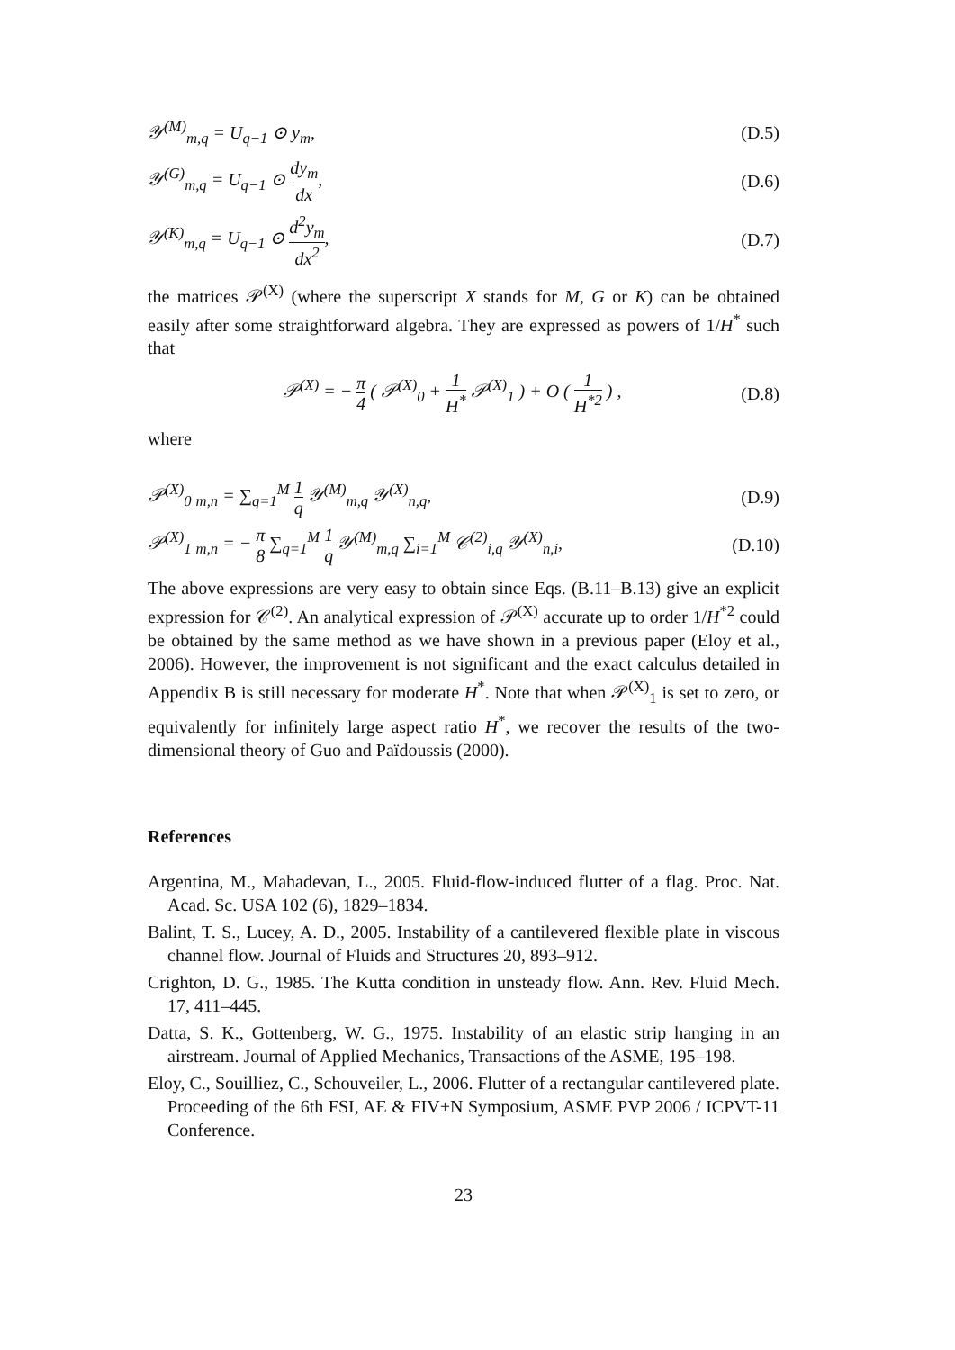𝒴<sup>(M)</sup><sub>m,q</sub> = U<sub>q−1</sub> ⊙ y<sub>m</sub>, (D.5)
𝒴<sup>(G)</sup><sub>m,q</sub> = U<sub>q−1</sub> ⊙ dy<sub>m</sub> dx, (D.6)
𝒴<sup>(K)</sup><sub>m,q</sub> = U<sub>q−1</sub> ⊙ d<sup>2</sup>y<sub>m</sub> dx<sup>2</sup>, (D.7)
the matrices 𝒫<sup>(X)</sup> (where the superscript X stands for M, G or K) can be obtained easily after some straightforward algebra. They are expressed as powers of 1/H<sup>*</sup> such that
𝒫<sup>(X)</sup> = − π 4 ( 𝒫<sup>(X)</sup><sub>0</sub> + 1 H<sup>*</sup> 𝒫<sup>(X)</sup><sub>1</sub> ) + O ( 1 H<sup>*2</sup> ) , (D.8)
where
𝒫<sup>(X)</sup><sub>0</sub> <sub>m,n</sub> = ∑<sub>q=1</sub><sup>M</sup> 1 q 𝒴<sup>(M)</sup><sub>m,q</sub> 𝒴<sup>(X)</sup><sub>n,q</sub>, (D.9)
𝒫<sup>(X)</sup><sub>1</sub> <sub>m,n</sub> = − π 8 ∑<sub>q=1</sub><sup>M</sup> 1 q 𝒴<sup>(M)</sup><sub>m,q</sub> ∑<sub>i=1</sub><sup>M</sup> 𝒞<sup>(2)</sup><sub>i,q</sub> 𝒴<sup>(X)</sup><sub>n,i</sub>, (D.10)
The above expressions are very easy to obtain since Eqs. (B.11–B.13) give an explicit expression for 𝒞<sup>(2)</sup>. An analytical expression of 𝒫<sup>(X)</sup> accurate up to order 1/H<sup>*2</sup> could be obtained by the same method as we have shown in a previous paper (Eloy et al., 2006). However, the improvement is not significant and the exact calculus detailed in Appendix B is still necessary for moderate H<sup>*</sup>. Note that when 𝒫<sup>(X)</sup><sub>1</sub> is set to zero, or equivalently for infinitely large aspect ratio H<sup>*</sup>, we recover the results of the two-dimensional theory of Guo and Païdoussis (2000).
References
Argentina, M., Mahadevan, L., 2005. Fluid-flow-induced flutter of a flag. Proc. Nat. Acad. Sc. USA 102 (6), 1829–1834.
Balint, T. S., Lucey, A. D., 2005. Instability of a cantilevered flexible plate in viscous channel flow. Journal of Fluids and Structures 20, 893–912.
Crighton, D. G., 1985. The Kutta condition in unsteady flow. Ann. Rev. Fluid Mech. 17, 411–445.
Datta, S. K., Gottenberg, W. G., 1975. Instability of an elastic strip hanging in an airstream. Journal of Applied Mechanics, Transactions of the ASME, 195–198.
Eloy, C., Souilliez, C., Schouveiler, L., 2006. Flutter of a rectangular cantilevered plate. Proceeding of the 6th FSI, AE & FIV+N Symposium, ASME PVP 2006 / ICPVT-11 Conference.
23